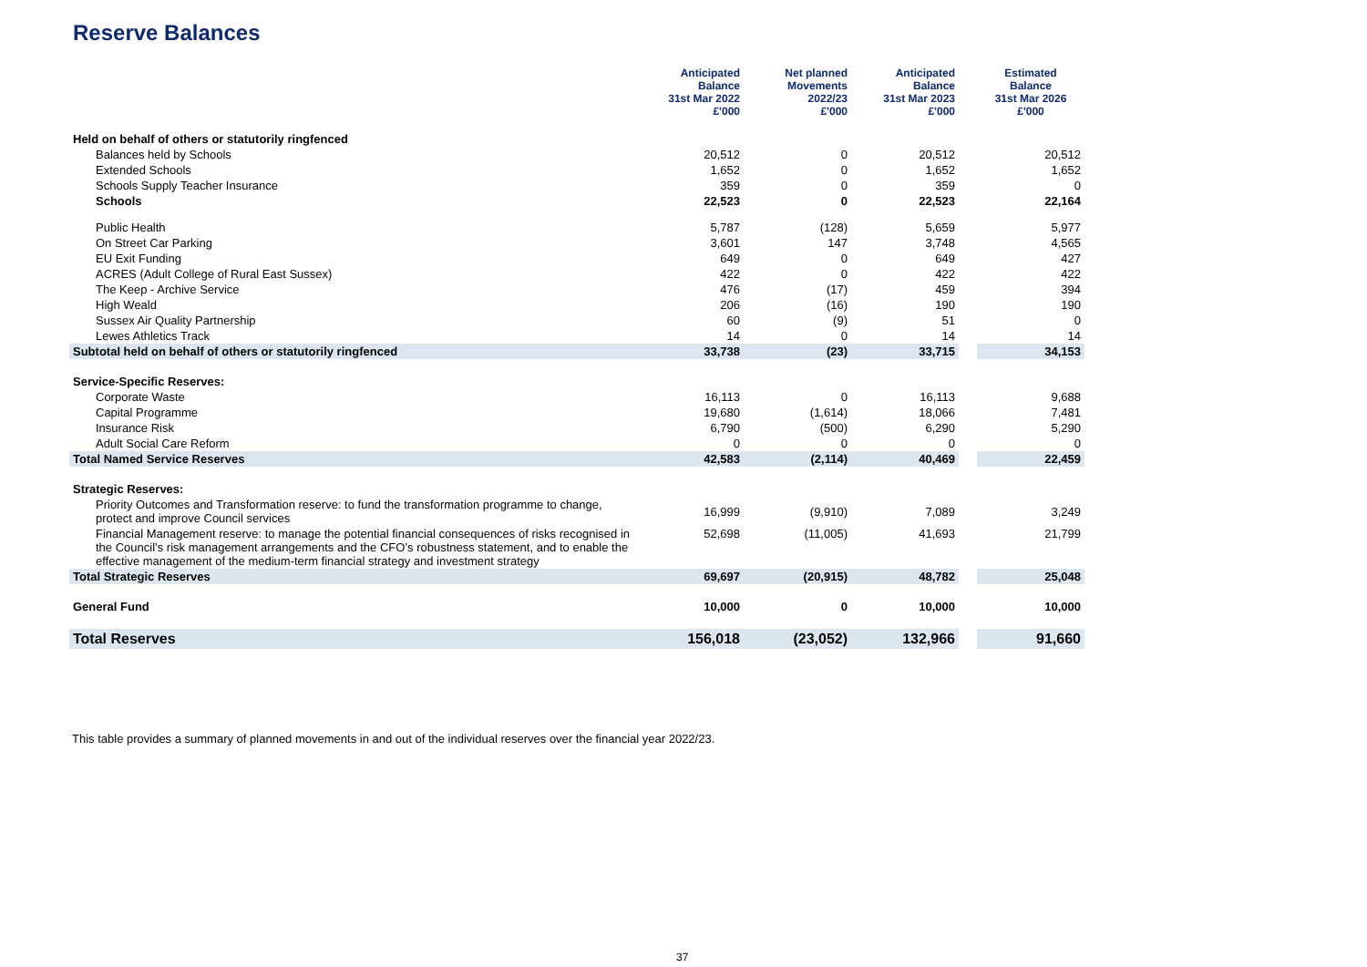Reserve Balances
| | Anticipated Balance 31st Mar 2022 £'000 | Net planned Movements 2022/23 £'000 | Anticipated Balance 31st Mar 2023 £'000 | | Estimated Balance 31st Mar 2026 £'000 |
| --- | --- | --- | --- | --- | --- |
| Held on behalf of others or statutorily ringfenced | | | | | |
| Balances held by Schools | 20,512 | 0 | 20,512 | | 20,512 |
| Extended Schools | 1,652 | 0 | 1,652 | | 1,652 |
| Schools Supply Teacher Insurance | 359 | 0 | 359 | | 0 |
| Schools | 22,523 | 0 | 22,523 | | 22,164 |
| Public Health | 5,787 | (128) | 5,659 | | 5,977 |
| On Street Car Parking | 3,601 | 147 | 3,748 | | 4,565 |
| EU Exit Funding | 649 | 0 | 649 | | 427 |
| ACRES (Adult College of Rural East Sussex) | 422 | 0 | 422 | | 422 |
| The Keep - Archive Service | 476 | (17) | 459 | | 394 |
| High Weald | 206 | (16) | 190 | | 190 |
| Sussex Air Quality Partnership | 60 | (9) | 51 | | 0 |
| Lewes Athletics Track | 14 | 0 | 14 | | 14 |
| Subtotal held on behalf of others or statutorily ringfenced | 33,738 | (23) | 33,715 | | 34,153 |
| Service-Specific Reserves: | | | | | |
| Corporate Waste | 16,113 | 0 | 16,113 | | 9,688 |
| Capital Programme | 19,680 | (1,614) | 18,066 | | 7,481 |
| Insurance Risk | 6,790 | (500) | 6,290 | | 5,290 |
| Adult Social Care Reform | 0 | 0 | 0 | | 0 |
| Total Named Service Reserves | 42,583 | (2,114) | 40,469 | | 22,459 |
| Strategic Reserves: | | | | | |
| Priority Outcomes and Transformation reserve: to fund the transformation programme to change, protect and improve Council services | 16,999 | (9,910) | 7,089 | | 3,249 |
| Financial Management reserve: to manage the potential financial consequences of risks recognised in the Council’s risk management arrangements and the CFO’s robustness statement, and to enable the effective management of the medium-term financial strategy and investment strategy | 52,698 | (11,005) | 41,693 | | 21,799 |
| Total Strategic Reserves | 69,697 | (20,915) | 48,782 | | 25,048 |
| General Fund | 10,000 | 0 | 10,000 | | 10,000 |
| Total Reserves | 156,018 | (23,052) | 132,966 | | 91,660 |
This table provides a summary of planned movements in and out of the individual reserves over the financial year 2022/23.
37